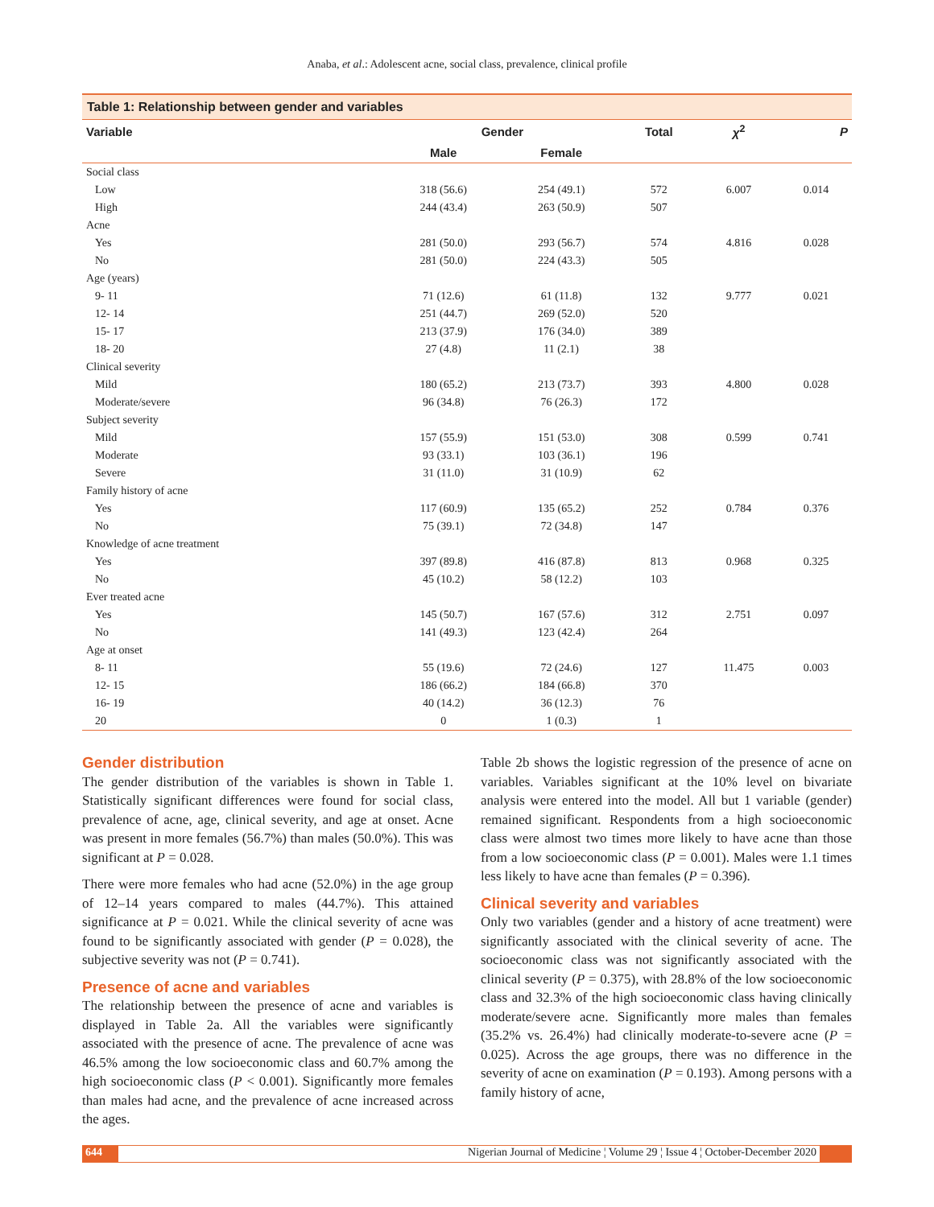Anaba, et al.: Adolescent acne, social class, prevalence, clinical profile
Table 1: Relationship between gender and variables
| Variable | Gender | | Total | χ<sup>2</sup> | P |
| --- | --- | --- | --- | --- | --- |
| | Male | Female | | | |
| Social class | | | | | |
| Low | 318 (56.6) | 254 (49.1) | 572 | 6.007 | 0.014 |
| High | 244 (43.4) | 263 (50.9) | 507 | | |
| Acne | | | | | |
| Yes | 281 (50.0) | 293 (56.7) | 574 | 4.816 | 0.028 |
| No | 281 (50.0) | 224 (43.3) | 505 | | |
| Age (years) | | | | | |
| 9- 11 | 71 (12.6) | 61 (11.8) | 132 | 9.777 | 0.021 |
| 12- 14 | 251 (44.7) | 269 (52.0) | 520 | | |
| 15- 17 | 213 (37.9) | 176 (34.0) | 389 | | |
| 18- 20 | 27 (4.8) | 11 (2.1) | 38 | | |
| Clinical severity | | | | | |
| Mild | 180 (65.2) | 213 (73.7) | 393 | 4.800 | 0.028 |
| Moderate/severe | 96 (34.8) | 76 (26.3) | 172 | | |
| Subject severity | | | | | |
| Mild | 157 (55.9) | 151 (53.0) | 308 | 0.599 | 0.741 |
| Moderate | 93 (33.1) | 103 (36.1) | 196 | | |
| Severe | 31 (11.0) | 31 (10.9) | 62 | | |
| Family history of acne | | | | | |
| Yes | 117 (60.9) | 135 (65.2) | 252 | 0.784 | 0.376 |
| No | 75 (39.1) | 72 (34.8) | 147 | | |
| Knowledge of acne treatment | | | | | |
| Yes | 397 (89.8) | 416 (87.8) | 813 | 0.968 | 0.325 |
| No | 45 (10.2) | 58 (12.2) | 103 | | |
| Ever treated acne | | | | | |
| Yes | 145 (50.7) | 167 (57.6) | 312 | 2.751 | 0.097 |
| No | 141 (49.3) | 123 (42.4) | 264 | | |
| Age at onset | | | | | |
| 8- 11 | 55 (19.6) | 72 (24.6) | 127 | 11.475 | 0.003 |
| 12- 15 | 186 (66.2) | 184 (66.8) | 370 | | |
| 16- 19 | 40 (14.2) | 36 (12.3) | 76 | | |
| 20 | 0 | 1 (0.3) | 1 | | |
Gender distribution
The gender distribution of the variables is shown in Table 1. Statistically significant differences were found for social class, prevalence of acne, age, clinical severity, and age at onset. Acne was present in more females (56.7%) than males (50.0%). This was significant at P = 0.028.
There were more females who had acne (52.0%) in the age group of 12–14 years compared to males (44.7%). This attained significance at P = 0.021. While the clinical severity of acne was found to be significantly associated with gender (P = 0.028), the subjective severity was not (P = 0.741).
Presence of acne and variables
The relationship between the presence of acne and variables is displayed in Table 2a. All the variables were significantly associated with the presence of acne. The prevalence of acne was 46.5% among the low socioeconomic class and 60.7% among the high socioeconomic class (P < 0.001). Significantly more females than males had acne, and the prevalence of acne increased across the ages.
Table 2b shows the logistic regression of the presence of acne on variables. Variables significant at the 10% level on bivariate analysis were entered into the model. All but 1 variable (gender) remained significant. Respondents from a high socioeconomic class were almost two times more likely to have acne than those from a low socioeconomic class (P = 0.001). Males were 1.1 times less likely to have acne than females (P = 0.396).
Clinical severity and variables
Only two variables (gender and a history of acne treatment) were significantly associated with the clinical severity of acne. The socioeconomic class was not significantly associated with the clinical severity (P = 0.375), with 28.8% of the low socioeconomic class and 32.3% of the high socioeconomic class having clinically moderate/severe acne. Significantly more males than females (35.2% vs. 26.4%) had clinically moderate-to-severe acne (P = 0.025). Across the age groups, there was no difference in the severity of acne on examination (P = 0.193). Among persons with a family history of acne,
644 Nigerian Journal of Medicine ¦ Volume 29 ¦ Issue 4 ¦ October-December 2020